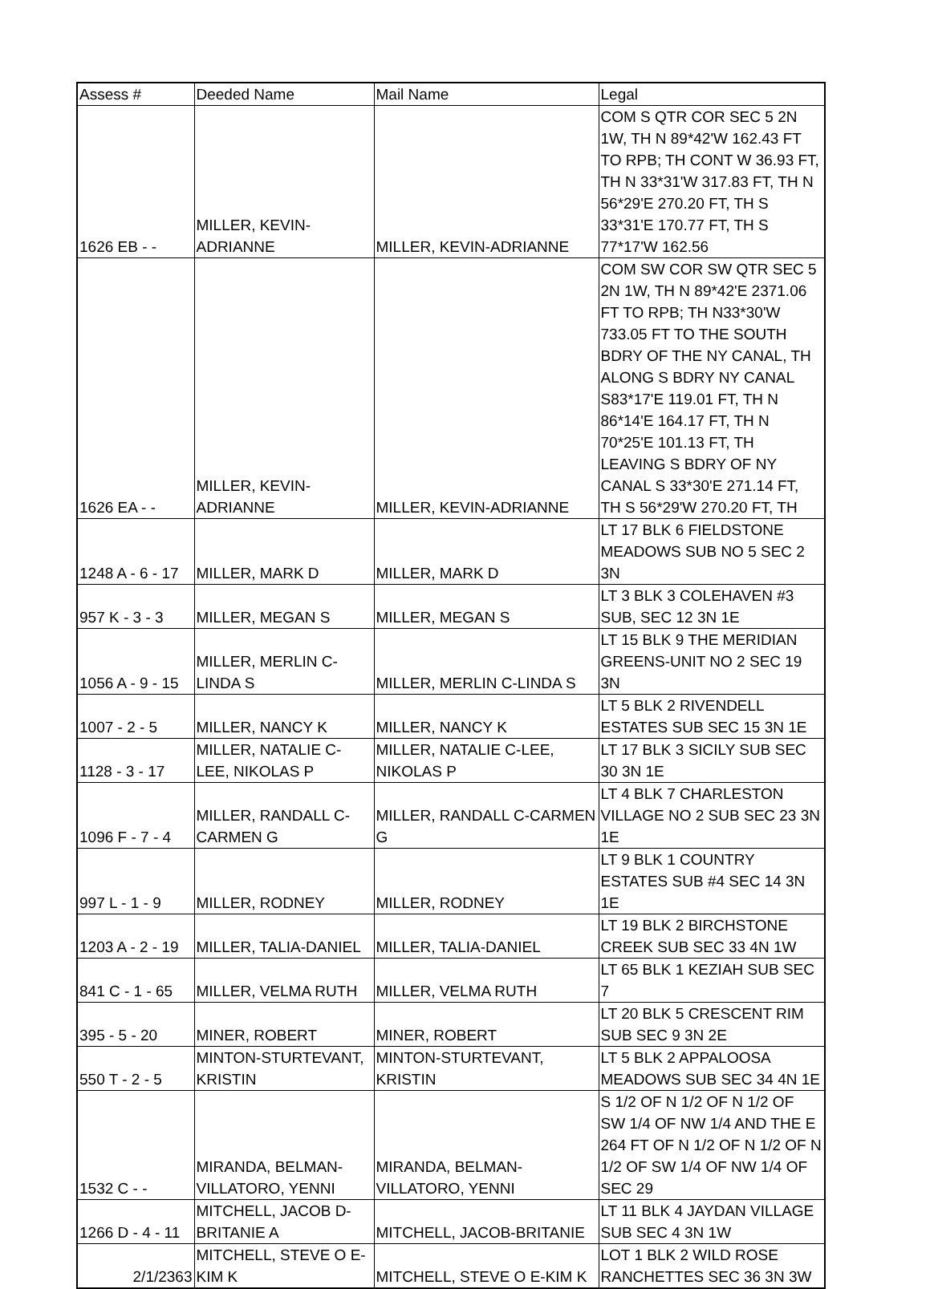| Assess # | Deeded Name | Mail Name | Legal |
| --- | --- | --- | --- |
| 1626 EB - - | MILLER, KEVIN-ADRIANNE | MILLER, KEVIN-ADRIANNE | COM S QTR COR SEC 5 2N 1W, TH N 89*42'W 162.43 FT TO RPB; TH CONT W 36.93 FT, TH N 33*31'W 317.83 FT, TH N 56*29'E 270.20 FT, TH S 33*31'E 170.77 FT, TH S 77*17'W 162.56 |
| 1626 EA - - | MILLER, KEVIN-ADRIANNE | MILLER, KEVIN-ADRIANNE | COM SW COR SW QTR SEC 5 2N 1W, TH N 89*42'E 2371.06 FT TO RPB; TH N33*30'W 733.05 FT TO THE SOUTH BDRY OF THE NY CANAL, TH ALONG S BDRY NY CANAL S83*17'E 119.01 FT, TH N 86*14'E 164.17 FT, TH N 70*25'E 101.13 FT, TH LEAVING S BDRY OF NY CANAL S 33*30'E 271.14 FT, TH S 56*29'W 270.20 FT, TH |
| 1248 A - 6 - 17 | MILLER, MARK D | MILLER, MARK D | LT 17 BLK 6 FIELDSTONE MEADOWS SUB NO 5 SEC 2 3N |
| 957 K - 3 - 3 | MILLER, MEGAN S | MILLER, MEGAN S | LT 3 BLK 3 COLEHAVEN #3 SUB, SEC 12 3N 1E |
| 1056 A - 9 - 15 | MILLER, MERLIN C-LINDA S | MILLER, MERLIN C-LINDA S | LT 15 BLK 9 THE MERIDIAN GREENS-UNIT NO 2 SEC 19 3N |
| 1007 - 2 - 5 | MILLER, NANCY K | MILLER, NANCY K | LT 5 BLK 2 RIVENDELL ESTATES SUB SEC 15 3N 1E |
| 1128 - 3 - 17 | MILLER, NATALIE C-LEE, NIKOLAS P | MILLER, NATALIE C-LEE, NIKOLAS P | LT 17 BLK 3 SICILY SUB SEC 30 3N 1E |
| 1096 F - 7 - 4 | MILLER, RANDALL C-CARMEN G | MILLER, RANDALL C-CARMEN G | LT 4 BLK 7 CHARLESTON VILLAGE NO 2 SUB SEC 23 3N 1E |
| 997 L - 1 - 9 | MILLER, RODNEY | MILLER, RODNEY | LT 9 BLK 1 COUNTRY ESTATES SUB #4 SEC 14 3N 1E |
| 1203 A - 2 - 19 | MILLER, TALIA-DANIEL | MILLER, TALIA-DANIEL | LT 19 BLK 2 BIRCHSTONE CREEK SUB SEC 33 4N 1W |
| 841 C - 1 - 65 | MILLER, VELMA RUTH | MILLER, VELMA RUTH | LT 65 BLK 1 KEZIAH SUB SEC 7 |
| 395 - 5 - 20 | MINER, ROBERT | MINER, ROBERT | LT 20 BLK 5 CRESCENT RIM SUB SEC 9 3N 2E |
| 550 T - 2 - 5 | MINTON-STURTEVANT, KRISTIN | MINTON-STURTEVANT, KRISTIN | LT 5 BLK 2 APPALOOSA MEADOWS SUB SEC 34 4N 1E |
| 1532 C - - | MIRANDA, BELMAN-VILLATORO, YENNI | MIRANDA, BELMAN-VILLATORO, YENNI | S 1/2 OF N 1/2 OF N 1/2 OF SW 1/4 OF NW 1/4 AND THE E 264 FT OF N 1/2 OF N 1/2 OF N 1/2 OF SW 1/4 OF NW 1/4 OF SEC 29 |
| 1266 D - 4 - 11 | MITCHELL, JACOB D-BRITANIE A | MITCHELL, JACOB-BRITANIE | LT 11 BLK 4 JAYDAN VILLAGE SUB SEC 4 3N 1W |
| 2/1/2363 | MITCHELL, STEVE O E-KIM K | MITCHELL, STEVE O E-KIM K | LOT 1 BLK 2 WILD ROSE RANCHETTES SEC 36 3N 3W |